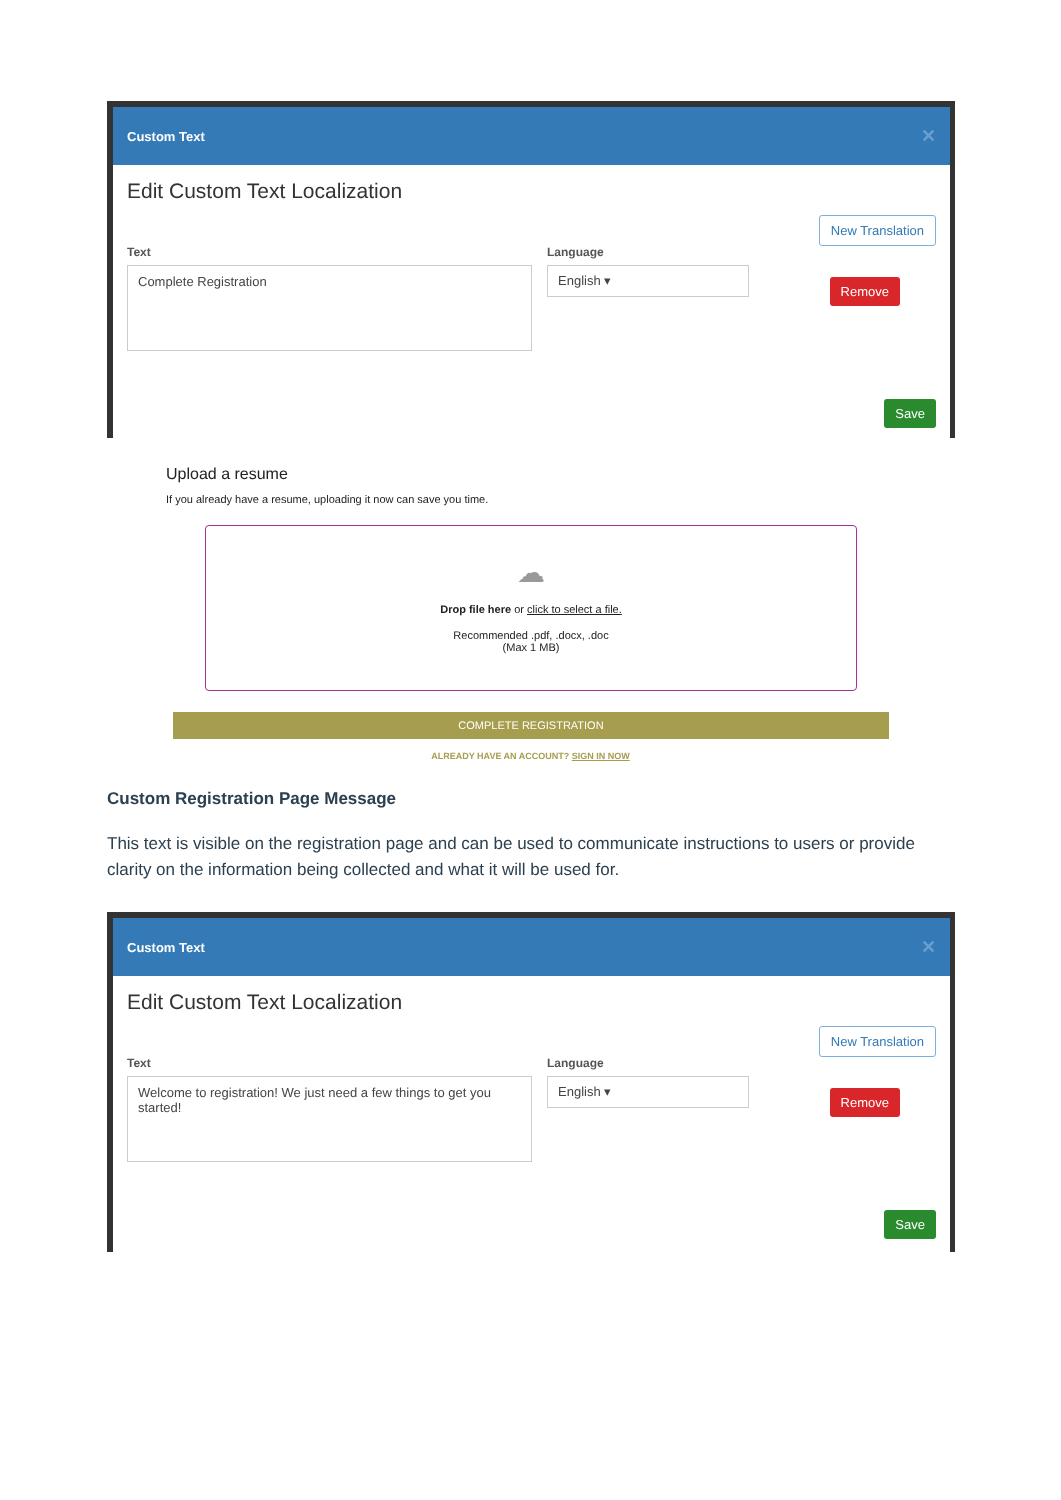Custom Text ✕
Edit Custom Text Localization
Text
Complete Registration
Language
English ▾
New Translation
Remove
Save
Upload a resume
If you already have a resume, uploading it now can save you time.
☁
Drop file here or click to select a file.
Recommended .pdf, .docx, .doc
(Max 1 MB)
COMPLETE REGISTRATION
ALREADY HAVE AN ACCOUNT? SIGN IN NOW
Custom Registration Page Message
This text is visible on the registration page and can be used to communicate instructions to users or provide clarity on the information being collected and what it will be used for.
Custom Text ✕
Edit Custom Text Localization
Text
Welcome to registration! We just need a few things to get you started!
Language
English ▾
New Translation
Remove
Save